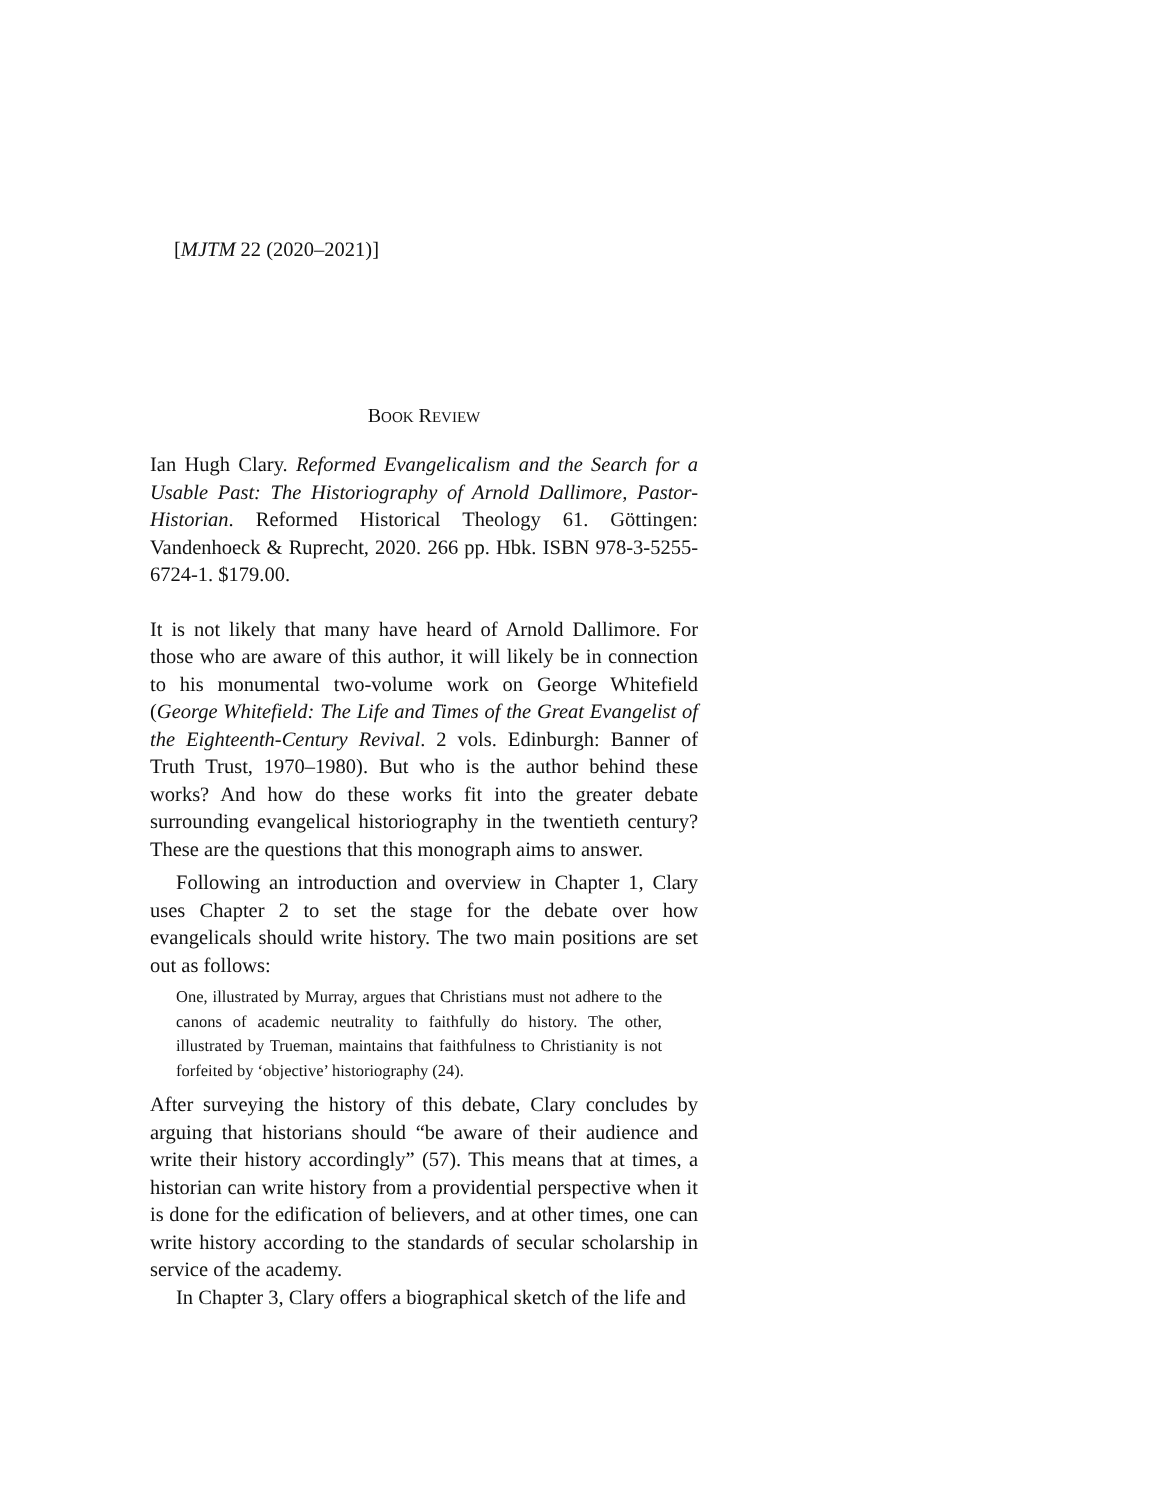[MJTM 22 (2020–2021)]
BOOK REVIEW
Ian Hugh Clary. Reformed Evangelicalism and the Search for a Usable Past: The Historiography of Arnold Dallimore, Pastor-Historian. Reformed Historical Theology 61. Göttingen: Vandenhoeck & Ruprecht, 2020. 266 pp. Hbk. ISBN 978-3-5255-6724-1. $179.00.
It is not likely that many have heard of Arnold Dallimore. For those who are aware of this author, it will likely be in connection to his monumental two-volume work on George Whitefield (George Whitefield: The Life and Times of the Great Evangelist of the Eighteenth-Century Revival. 2 vols. Edinburgh: Banner of Truth Trust, 1970–1980). But who is the author behind these works? And how do these works fit into the greater debate surrounding evangelical historiography in the twentieth century? These are the questions that this monograph aims to answer.
Following an introduction and overview in Chapter 1, Clary uses Chapter 2 to set the stage for the debate over how evangelicals should write history. The two main positions are set out as follows:
One, illustrated by Murray, argues that Christians must not adhere to the canons of academic neutrality to faithfully do history. The other, illustrated by Trueman, maintains that faithfulness to Christianity is not forfeited by ‘objective’ historiography (24).
After surveying the history of this debate, Clary concludes by arguing that historians should “be aware of their audience and write their history accordingly” (57). This means that at times, a historian can write history from a providential perspective when it is done for the edification of believers, and at other times, one can write history according to the standards of secular scholarship in service of the academy.
In Chapter 3, Clary offers a biographical sketch of the life and